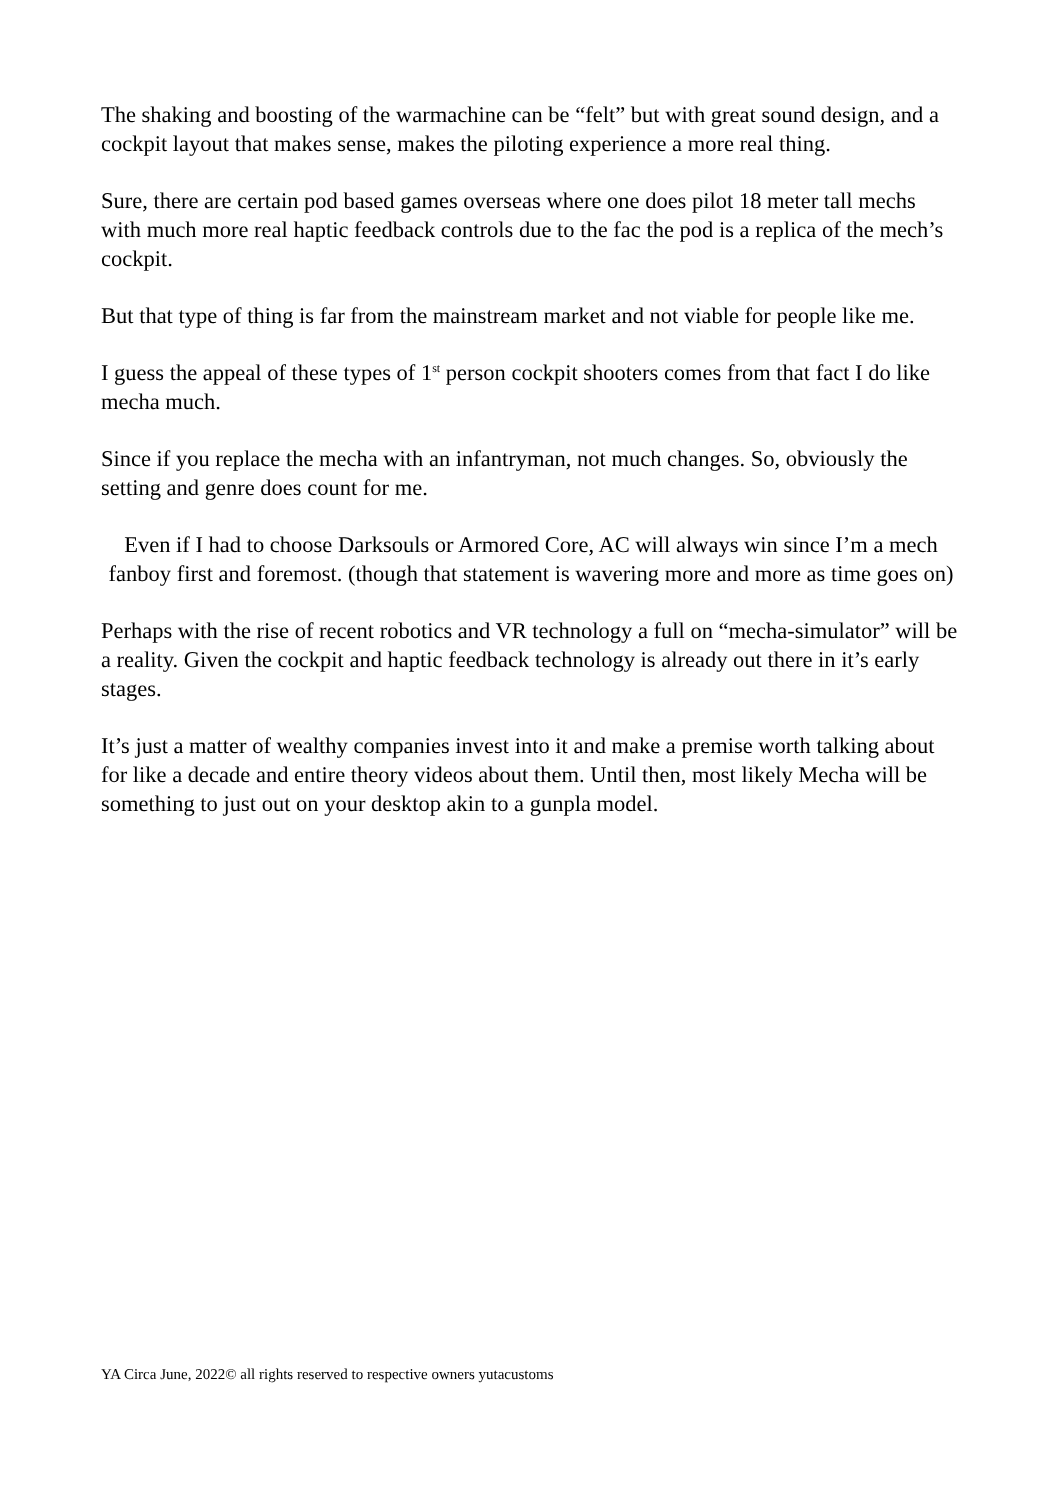The shaking and boosting of the warmachine can be “felt” but with great sound design, and a cockpit layout that makes sense, makes the piloting experience a more real thing.
Sure, there are certain pod based games overseas where one does pilot 18 meter tall mechs with much more real haptic feedback controls due to the fac the pod is a replica of the mech’s cockpit.
But that type of thing is far from the mainstream market and not viable for people like me.
I guess the appeal of these types of 1<sup>st</sup> person cockpit shooters comes from that fact I do like mecha much.
Since if you replace the mecha with an infantryman, not much changes. So, obviously the setting and genre does count for me.
Even if I had to choose Darksouls or Armored Core, AC will always win since I’m a mech fanboy first and foremost. (though that statement is wavering more and more as time goes on)
Perhaps with the rise of recent robotics and VR technology a full on “mecha-simulator” will be a reality. Given the cockpit and haptic feedback technology is already out there in it’s early stages.
It’s just a matter of wealthy companies invest into it and make a premise worth talking about for like a decade and entire theory videos about them. Until then, most likely Mecha will be something to just out on your desktop akin to a gunpla model.
YA Circa June, 2022© all rights reserved to respective owners yutacustoms